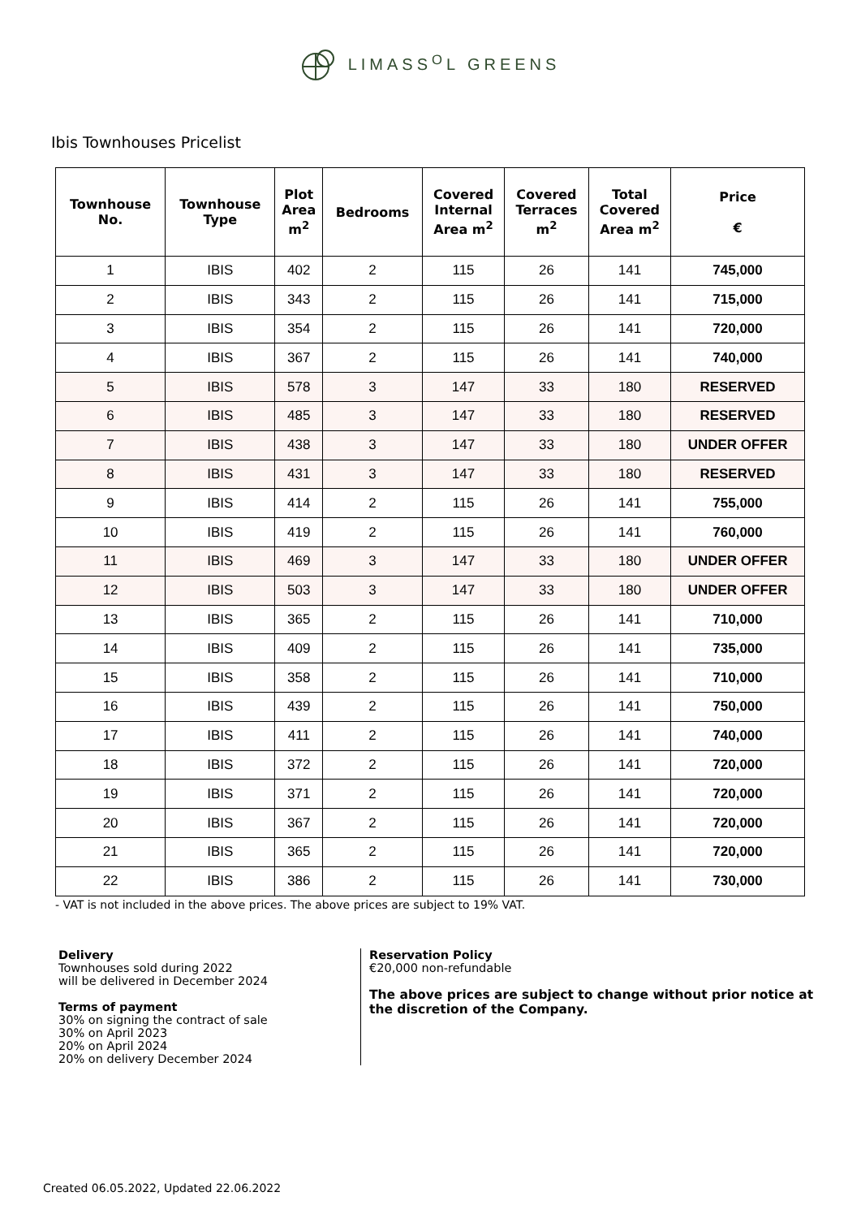LIMASS<sup>O</sup>L GREENS
Ibis Townhouses Pricelist
| Townhouse No. | Townhouse Type | Plot Area m<sup>2</sup> | Bedrooms | Covered Internal Area m<sup>2</sup> | Covered Terraces m<sup>2</sup> | Total Covered Area m<sup>2</sup> | Price € |
| --- | --- | --- | --- | --- | --- | --- | --- |
| 1 | IBIS | 402 | 2 | 115 | 26 | 141 | 745,000 |
| 2 | IBIS | 343 | 2 | 115 | 26 | 141 | 715,000 |
| 3 | IBIS | 354 | 2 | 115 | 26 | 141 | 720,000 |
| 4 | IBIS | 367 | 2 | 115 | 26 | 141 | 740,000 |
| 5 | IBIS | 578 | 3 | 147 | 33 | 180 | RESERVED |
| 6 | IBIS | 485 | 3 | 147 | 33 | 180 | RESERVED |
| 7 | IBIS | 438 | 3 | 147 | 33 | 180 | UNDER OFFER |
| 8 | IBIS | 431 | 3 | 147 | 33 | 180 | RESERVED |
| 9 | IBIS | 414 | 2 | 115 | 26 | 141 | 755,000 |
| 10 | IBIS | 419 | 2 | 115 | 26 | 141 | 760,000 |
| 11 | IBIS | 469 | 3 | 147 | 33 | 180 | UNDER OFFER |
| 12 | IBIS | 503 | 3 | 147 | 33 | 180 | UNDER OFFER |
| 13 | IBIS | 365 | 2 | 115 | 26 | 141 | 710,000 |
| 14 | IBIS | 409 | 2 | 115 | 26 | 141 | 735,000 |
| 15 | IBIS | 358 | 2 | 115 | 26 | 141 | 710,000 |
| 16 | IBIS | 439 | 2 | 115 | 26 | 141 | 750,000 |
| 17 | IBIS | 411 | 2 | 115 | 26 | 141 | 740,000 |
| 18 | IBIS | 372 | 2 | 115 | 26 | 141 | 720,000 |
| 19 | IBIS | 371 | 2 | 115 | 26 | 141 | 720,000 |
| 20 | IBIS | 367 | 2 | 115 | 26 | 141 | 720,000 |
| 21 | IBIS | 365 | 2 | 115 | 26 | 141 | 720,000 |
| 22 | IBIS | 386 | 2 | 115 | 26 | 141 | 730,000 |
- VAT is not included in the above prices. The above prices are subject to 19% VAT.
Delivery
Townhouses sold during 2022
will be delivered in December 2024
Terms of payment
30% on signing the contract of sale
30% on April 2023
20% on April 2024
20% on delivery December 2024
Reservation Policy
€20,000 non-refundable
The above prices are subject to change without prior notice at the discretion of the Company.
Created 06.05.2022, Updated 22.06.2022